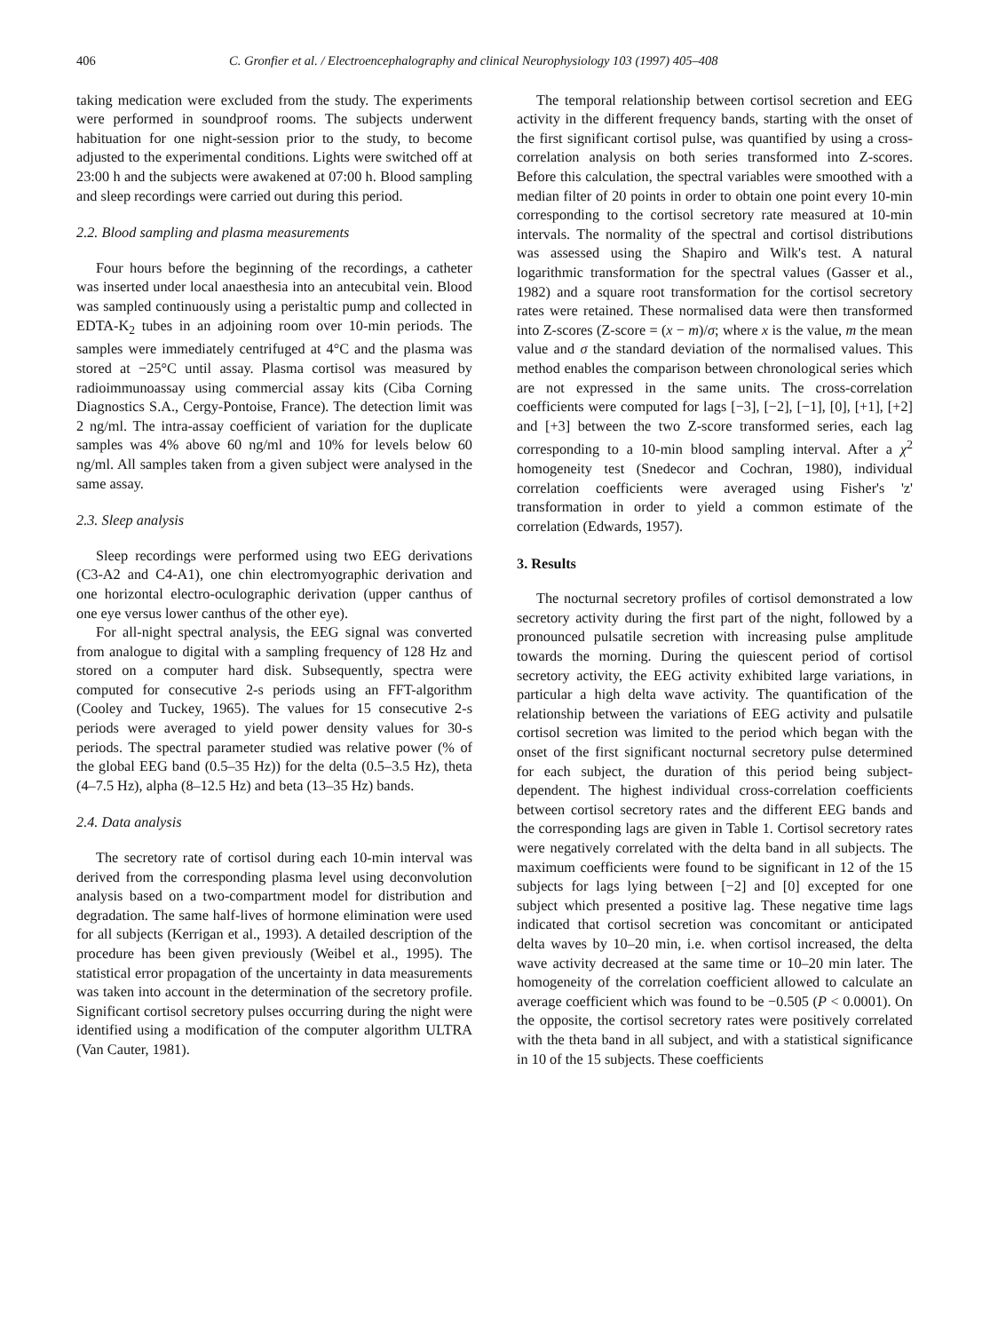406 C. Gronfier et al. / Electroencephalography and clinical Neurophysiology 103 (1997) 405–408
taking medication were excluded from the study. The experiments were performed in soundproof rooms. The subjects underwent habituation for one night-session prior to the study, to become adjusted to the experimental conditions. Lights were switched off at 23:00 h and the subjects were awakened at 07:00 h. Blood sampling and sleep recordings were carried out during this period.
2.2. Blood sampling and plasma measurements
Four hours before the beginning of the recordings, a catheter was inserted under local anaesthesia into an antecubital vein. Blood was sampled continuously using a peristaltic pump and collected in EDTA-K<sub>2</sub> tubes in an adjoining room over 10-min periods. The samples were immediately centrifuged at 4°C and the plasma was stored at −25°C until assay. Plasma cortisol was measured by radioimmunoassay using commercial assay kits (Ciba Corning Diagnostics S.A., Cergy-Pontoise, France). The detection limit was 2 ng/ml. The intra-assay coefficient of variation for the duplicate samples was 4% above 60 ng/ml and 10% for levels below 60 ng/ml. All samples taken from a given subject were analysed in the same assay.
2.3. Sleep analysis
Sleep recordings were performed using two EEG derivations (C3-A2 and C4-A1), one chin electromyographic derivation and one horizontal electro-oculographic derivation (upper canthus of one eye versus lower canthus of the other eye).
For all-night spectral analysis, the EEG signal was converted from analogue to digital with a sampling frequency of 128 Hz and stored on a computer hard disk. Subsequently, spectra were computed for consecutive 2-s periods using an FFT-algorithm (Cooley and Tuckey, 1965). The values for 15 consecutive 2-s periods were averaged to yield power density values for 30-s periods. The spectral parameter studied was relative power (% of the global EEG band (0.5–35 Hz)) for the delta (0.5–3.5 Hz), theta (4–7.5 Hz), alpha (8–12.5 Hz) and beta (13–35 Hz) bands.
2.4. Data analysis
The secretory rate of cortisol during each 10-min interval was derived from the corresponding plasma level using deconvolution analysis based on a two-compartment model for distribution and degradation. The same half-lives of hormone elimination were used for all subjects (Kerrigan et al., 1993). A detailed description of the procedure has been given previously (Weibel et al., 1995). The statistical error propagation of the uncertainty in data measurements was taken into account in the determination of the secretory profile. Significant cortisol secretory pulses occurring during the night were identified using a modification of the computer algorithm ULTRA (Van Cauter, 1981).
The temporal relationship between cortisol secretion and EEG activity in the different frequency bands, starting with the onset of the first significant cortisol pulse, was quantified by using a cross-correlation analysis on both series transformed into Z-scores. Before this calculation, the spectral variables were smoothed with a median filter of 20 points in order to obtain one point every 10-min corresponding to the cortisol secretory rate measured at 10-min intervals. The normality of the spectral and cortisol distributions was assessed using the Shapiro and Wilk's test. A natural logarithmic transformation for the spectral values (Gasser et al., 1982) and a square root transformation for the cortisol secretory rates were retained. These normalised data were then transformed into Z-scores (Z-score = (x − m)/σ; where x is the value, m the mean value and σ the standard deviation of the normalised values. This method enables the comparison between chronological series which are not expressed in the same units. The cross-correlation coefficients were computed for lags [−3], [−2], [−1], [0], [+1], [+2] and [+3] between the two Z-score transformed series, each lag corresponding to a 10-min blood sampling interval. After a χ<sup>2</sup> homogeneity test (Snedecor and Cochran, 1980), individual correlation coefficients were averaged using Fisher's 'z' transformation in order to yield a common estimate of the correlation (Edwards, 1957).
3. Results
The nocturnal secretory profiles of cortisol demonstrated a low secretory activity during the first part of the night, followed by a pronounced pulsatile secretion with increasing pulse amplitude towards the morning. During the quiescent period of cortisol secretory activity, the EEG activity exhibited large variations, in particular a high delta wave activity. The quantification of the relationship between the variations of EEG activity and pulsatile cortisol secretion was limited to the period which began with the onset of the first significant nocturnal secretory pulse determined for each subject, the duration of this period being subject-dependent. The highest individual cross-correlation coefficients between cortisol secretory rates and the different EEG bands and the corresponding lags are given in Table 1. Cortisol secretory rates were negatively correlated with the delta band in all subjects. The maximum coefficients were found to be significant in 12 of the 15 subjects for lags lying between [−2] and [0] excepted for one subject which presented a positive lag. These negative time lags indicated that cortisol secretion was concomitant or anticipated delta waves by 10–20 min, i.e. when cortisol increased, the delta wave activity decreased at the same time or 10–20 min later. The homogeneity of the correlation coefficient allowed to calculate an average coefficient which was found to be −0.505 (P < 0.0001). On the opposite, the cortisol secretory rates were positively correlated with the theta band in all subject, and with a statistical significance in 10 of the 15 subjects. These coefficients